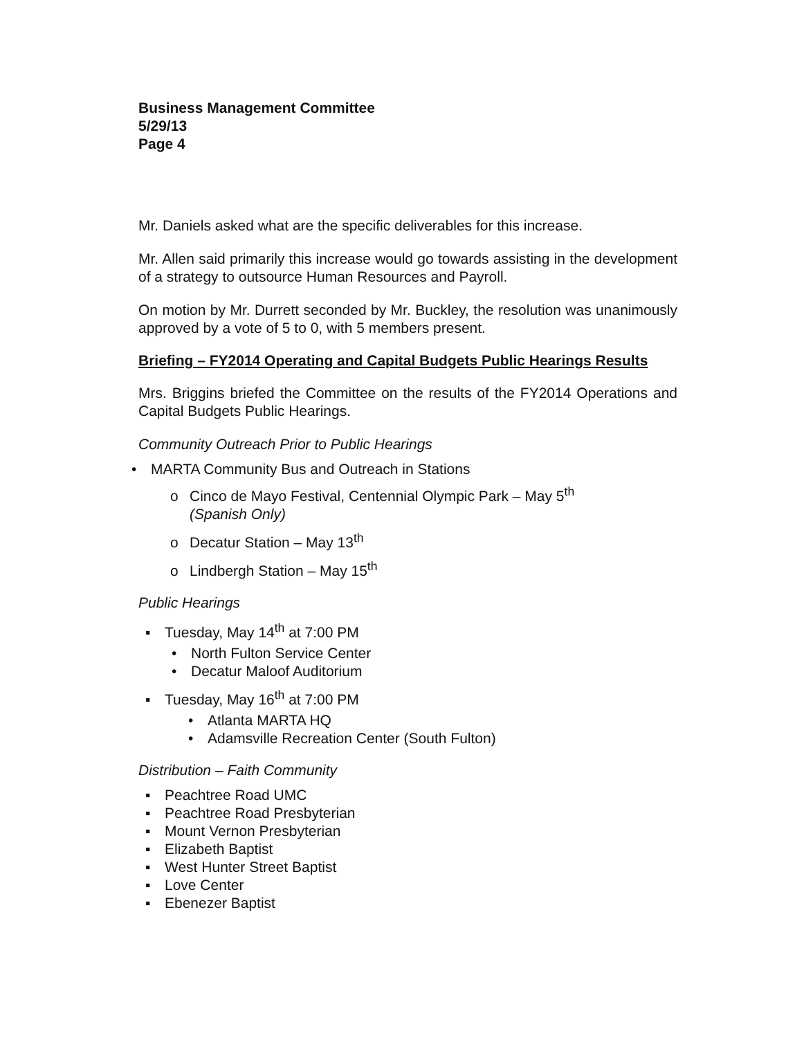Business Management Committee
5/29/13
Page 4
Mr. Daniels asked what are the specific deliverables for this increase.
Mr. Allen said primarily this increase would go towards assisting in the development of a strategy to outsource Human Resources and Payroll.
On motion by Mr. Durrett seconded by Mr. Buckley, the resolution was unanimously approved by a vote of 5 to 0, with 5 members present.
Briefing – FY2014 Operating and Capital Budgets Public Hearings Results
Mrs. Briggins briefed the Committee on the results of the FY2014 Operations and Capital Budgets Public Hearings.
Community Outreach Prior to Public Hearings
• MARTA Community Bus and Outreach in Stations
o Cinco de Mayo Festival, Centennial Olympic Park – May 5<sup>th</sup>
(Spanish Only)
o Decatur Station – May 13<sup>th</sup>
o Lindbergh Station – May 15<sup>th</sup>
Public Hearings
▪ Tuesday, May 14<sup>th</sup> at 7:00 PM
• North Fulton Service Center
• Decatur Maloof Auditorium
▪ Tuesday, May 16<sup>th</sup> at 7:00 PM
• Atlanta MARTA HQ
• Adamsville Recreation Center (South Fulton)
Distribution – Faith Community
▪ Peachtree Road UMC
▪ Peachtree Road Presbyterian
▪ Mount Vernon Presbyterian
▪ Elizabeth Baptist
▪ West Hunter Street Baptist
▪ Love Center
▪ Ebenezer Baptist